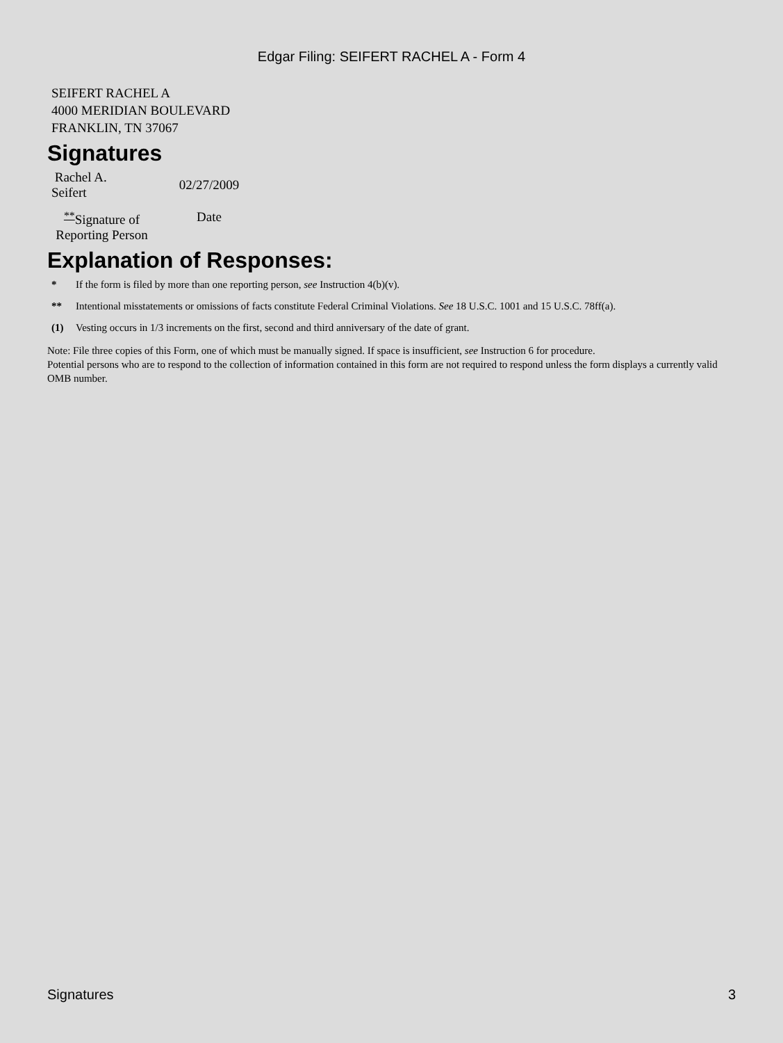Edgar Filing: SEIFERT RACHEL A - Form 4
SEIFERT RACHEL A
4000 MERIDIAN BOULEVARD
FRANKLIN, TN 37067
Signatures
| Rachel A. Seifert | 02/27/2009 |
| <sup>**</sup> Signature of Reporting Person | Date |
Explanation of Responses:
* If the form is filed by more than one reporting person, see Instruction 4(b)(v).
** Intentional misstatements or omissions of facts constitute Federal Criminal Violations. See 18 U.S.C. 1001 and 15 U.S.C. 78ff(a).
(1) Vesting occurs in 1/3 increments on the first, second and third anniversary of the date of grant.
Note: File three copies of this Form, one of which must be manually signed. If space is insufficient, see Instruction 6 for procedure.
Potential persons who are to respond to the collection of information contained in this form are not required to respond unless the form displays a currently valid OMB number.
Signatures 3